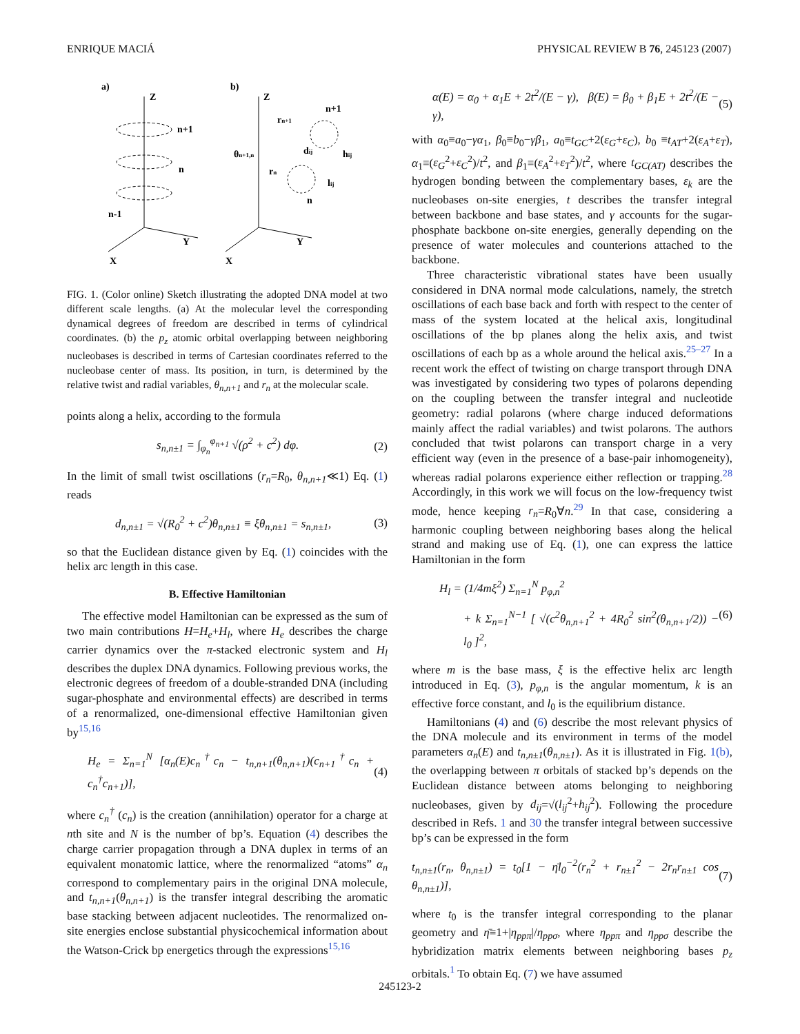ENRIQUE MACIÁ PHYSICAL REVIEW B 76, 245123 (2007)
a)
Z
n+1
n
n-1
Y
X
b)
Z
n+1
rn+1
θn+1,n
dij
hij
rn
lij
n
Y
X
FIG. 1. (Color online) Sketch illustrating the adopted DNA model at two different scale lengths. (a) At the molecular level the corresponding dynamical degrees of freedom are described in terms of cylindrical coordinates. (b) the p<sub>z</sub> atomic orbital overlapping between neighboring nucleobases is described in terms of Cartesian coordinates referred to the nucleobase center of mass. Its position, in turn, is determined by the relative twist and radial variables, θ<sub>n,n+1</sub> and r<sub>n</sub> at the molecular scale.
points along a helix, according to the formula
s<sub>n,n±1</sub> = ∫<sub>φ<sub>n</sub></sub><sup>φ<sub>n+1</sub></sup> √(ρ<sup>2</sup> + c<sup>2</sup>) dφ. (2)
In the limit of small twist oscillations (r<sub>n</sub>=R<sub>0</sub>, θ<sub>n,n+1</sub>≪1) Eq. (1) reads
d<sub>n,n±1</sub> = √(R<sub>0</sub><sup>2</sup> + c<sup>2</sup>)θ<sub>n,n±1</sub> ≡ ξθ<sub>n,n±1</sub> = s<sub>n,n±1</sub>, (3)
so that the Euclidean distance given by Eq. (1) coincides with the helix arc length in this case.
B. Effective Hamiltonian
The effective model Hamiltonian can be expressed as the sum of two main contributions H=H<sub>e</sub>+H<sub>l</sub>, where H<sub>e</sub> describes the charge carrier dynamics over the π-stacked electronic system and H<sub>l</sub> describes the duplex DNA dynamics. Following previous works, the electronic degrees of freedom of a double-stranded DNA (including sugar-phosphate and environmental effects) are described in terms of a renormalized, one-dimensional effective Hamiltonian given by<sup>15,16</sup>
H<sub>e</sub> = Σ<sub>n=1</sub><sup>N</sup> [α<sub>n</sub>(E)c<sub>n</sub><sup>†</sup>c<sub>n</sub> − t<sub>n,n+1</sub>(θ<sub>n,n+1</sub>)(c<sub>n+1</sub><sup>†</sup>c<sub>n</sub> + c<sub>n</sub><sup>†</sup>c<sub>n+1</sub>)], (4)
where c<sub>n</sub><sup>†</sup> (c<sub>n</sub>) is the creation (annihilation) operator for a charge at nth site and N is the number of bp’s. Equation (4) describes the charge carrier propagation through a DNA duplex in terms of an equivalent monatomic lattice, where the renormalized “atoms” α<sub>n</sub> correspond to complementary pairs in the original DNA molecule, and t<sub>n,n+1</sub>(θ<sub>n,n+1</sub>) is the transfer integral describing the aromatic base stacking between adjacent nucleotides. The renormalized on-site energies enclose substantial physicochemical information about the Watson-Crick bp energetics through the expressions<sup>15,16</sup>
α(E) = α<sub>0</sub> + α<sub>1</sub>E + 2t<sup>2</sup>/(E − γ), β(E) = β<sub>0</sub> + β<sub>1</sub>E + 2t<sup>2</sup>/(E − γ), (5)
with α<sub>0</sub>≡a<sub>0</sub>−γα<sub>1</sub>, β<sub>0</sub>≡b<sub>0</sub>−γβ<sub>1</sub>, a<sub>0</sub>≡t<sub>GC</sub>+2(ε<sub>G</sub>+ε<sub>C</sub>), b<sub>0</sub> ≡t<sub>AT</sub>+2(ε<sub>A</sub>+ε<sub>T</sub>), α<sub>1</sub>≡(ε<sub>G</sub><sup>2</sup>+ε<sub>C</sub><sup>2</sup>)/t<sup>2</sup>, and β<sub>1</sub>≡(ε<sub>A</sub><sup>2</sup>+ε<sub>T</sub><sup>2</sup>)/t<sup>2</sup>, where t<sub>GC(AT)</sub> describes the hydrogen bonding between the complementary bases, ε<sub>k</sub> are the nucleobases on-site energies, t describes the transfer integral between backbone and base states, and γ accounts for the sugar-phosphate backbone on-site energies, generally depending on the presence of water molecules and counterions attached to the backbone.
Three characteristic vibrational states have been usually considered in DNA normal mode calculations, namely, the stretch oscillations of each base back and forth with respect to the center of mass of the system located at the helical axis, longitudinal oscillations of the bp planes along the helix axis, and twist oscillations of each bp as a whole around the helical axis.<sup>25–27</sup> In a recent work the effect of twisting on charge transport through DNA was investigated by considering two types of polarons depending on the coupling between the transfer integral and nucleotide geometry: radial polarons (where charge induced deformations mainly affect the radial variables) and twist polarons. The authors concluded that twist polarons can transport charge in a very efficient way (even in the presence of a base-pair inhomogeneity), whereas radial polarons experience either reflection or trapping.<sup>28</sup> Accordingly, in this work we will focus on the low-frequency twist mode, hence keeping r<sub>n</sub>=R<sub>0</sub>∀n.<sup>29</sup> In that case, considering a harmonic coupling between neighboring bases along the helical strand and making use of Eq. (1), one can express the lattice Hamiltonian in the form
H<sub>l</sub> = (1/4mξ<sup>2</sup>) Σ<sub>n=1</sub><sup>N</sup> p<sub>φ,n</sub><sup>2</sup>
+ k Σ<sub>n=1</sub><sup>N−1</sup> [ √(c<sup>2</sup>θ<sub>n,n+1</sub><sup>2</sup> + 4R<sub>0</sub><sup>2</sup> sin<sup>2</sup>(θ<sub>n,n+1</sub>/2)) − l<sub>0</sub> ]<sup>2</sup>, (6)
where m is the base mass, ξ is the effective helix arc length introduced in Eq. (3), p<sub>φ,n</sub> is the angular momentum, k is an effective force constant, and l<sub>0</sub> is the equilibrium distance.
Hamiltonians (4) and (6) describe the most relevant physics of the DNA molecule and its environment in terms of the model parameters α<sub>n</sub>(E) and t<sub>n,n±1</sub>(θ<sub>n,n±1</sub>). As it is illustrated in Fig. 1(b), the overlapping between π orbitals of stacked bp’s depends on the Euclidean distance between atoms belonging to neighboring nucleobases, given by d<sub>ij</sub>=√(l<sub>ij</sub><sup>2</sup>+h<sub>ij</sub><sup>2</sup>). Following the procedure described in Refs. 1 and 30 the transfer integral between successive bp’s can be expressed in the form
t<sub>n,n±1</sub>(r<sub>n</sub>, θ<sub>n,n±1</sub>) = t<sub>0</sub>[1 − η̄l<sub>0</sub><sup>−2</sup>(r<sub>n</sub><sup>2</sup> + r<sub>n±1</sub><sup>2</sup> − 2r<sub>n</sub>r<sub>n±1</sub> cos θ<sub>n,n±1</sub>)], (7)
where t<sub>0</sub> is the transfer integral corresponding to the planar geometry and η̄≡1+|η<sub>ppπ</sub>|/η<sub>ppσ</sub>, where η<sub>ppπ</sub> and η<sub>ppσ</sub> describe the hybridization matrix elements between neighboring bases p<sub>z</sub> orbitals.<sup>1</sup> To obtain Eq. (7) we have assumed
245123-2